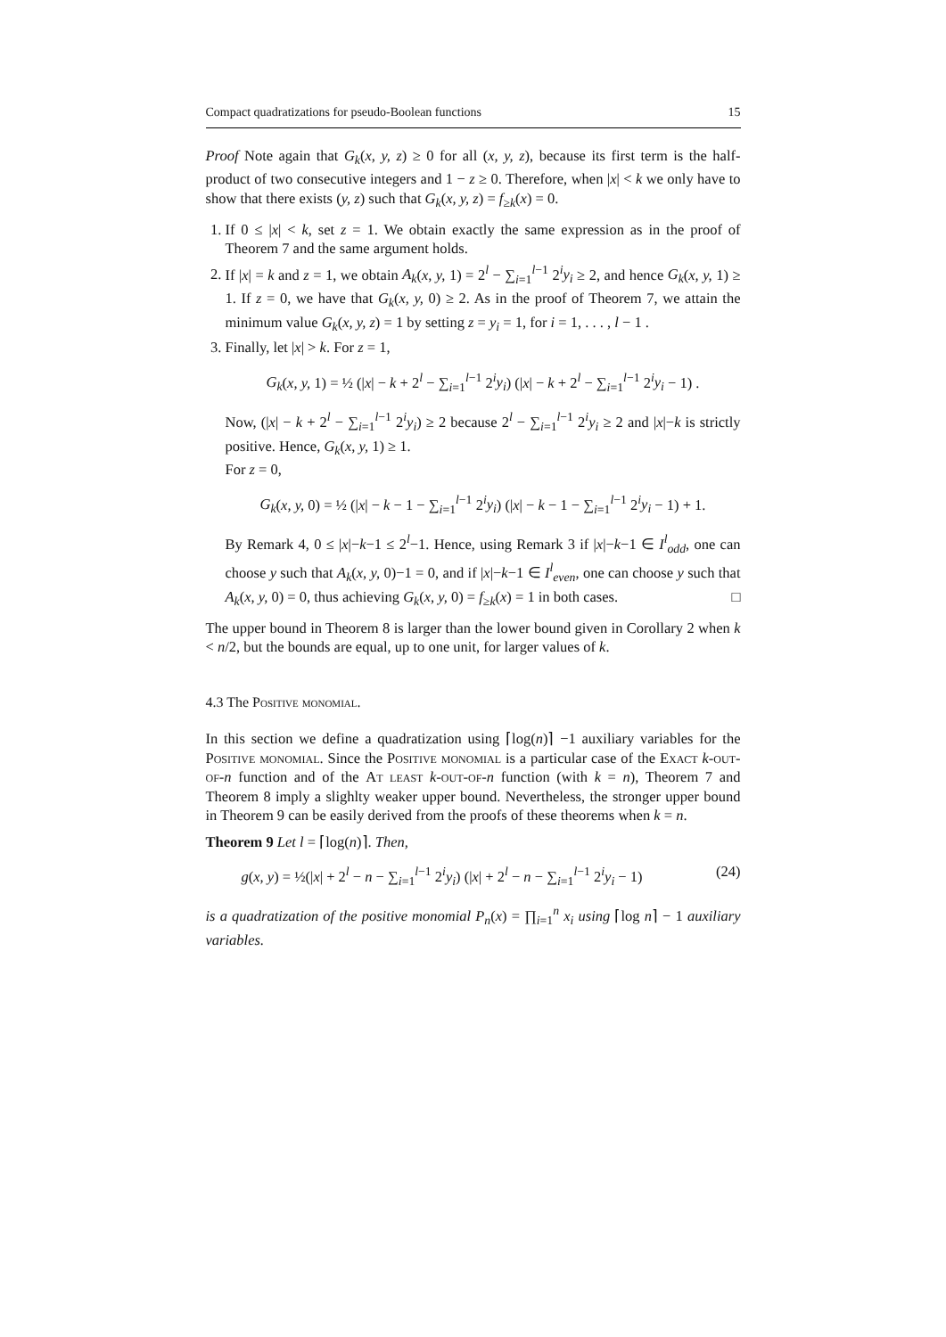Compact quadratizations for pseudo-Boolean functions 15
Proof Note again that G<sub>k</sub>(x, y, z) ≥ 0 for all (x, y, z), because its first term is the half-product of two consecutive integers and 1 − z ≥ 0. Therefore, when |x| < k we only have to show that there exists (y, z) such that G<sub>k</sub>(x, y, z) = f<sub>≥k</sub>(x) = 0.
1. If 0 ≤ |x| < k, set z = 1. We obtain exactly the same expression as in the proof of Theorem 7 and the same argument holds.
2. If |x| = k and z = 1, we obtain A<sub>k</sub>(x, y, 1) = 2<sup>l</sup> − ∑<sub>i=1</sub><sup>l−1</sup> 2<sup>i</sup>y<sub>i</sub> ≥ 2, and hence G<sub>k</sub>(x, y, 1) ≥ 1. If z = 0, we have that G<sub>k</sub>(x, y, 0) ≥ 2. As in the proof of Theorem 7, we attain the minimum value G<sub>k</sub>(x, y, z) = 1 by setting z = y<sub>i</sub> = 1, for i = 1, . . . , l − 1 .
3. Finally, let |x| > k. For z = 1,
G<sub>k</sub>(x, y, 1) = ½ (|x| − k + 2<sup>l</sup> − ∑<sub>i=1</sub><sup>l−1</sup> 2<sup>i</sup>y<sub>i</sub>) (|x| − k + 2<sup>l</sup> − ∑<sub>i=1</sub><sup>l−1</sup> 2<sup>i</sup>y<sub>i</sub> − 1) .
Now, (|x| − k + 2<sup>l</sup> − ∑<sub>i=1</sub><sup>l−1</sup> 2<sup>i</sup>y<sub>i</sub>) ≥ 2 because 2<sup>l</sup> − ∑<sub>i=1</sub><sup>l−1</sup> 2<sup>i</sup>y<sub>i</sub> ≥ 2 and |x|−k is strictly positive. Hence, G<sub>k</sub>(x, y, 1) ≥ 1.
For z = 0,
G<sub>k</sub>(x, y, 0) = ½ (|x| − k − 1 − ∑<sub>i=1</sub><sup>l−1</sup> 2<sup>i</sup>y<sub>i</sub>) (|x| − k − 1 − ∑<sub>i=1</sub><sup>l−1</sup> 2<sup>i</sup>y<sub>i</sub> − 1) + 1.
By Remark 4, 0 ≤ |x|−k−1 ≤ 2<sup>l</sup>−1. Hence, using Remark 3 if |x|−k−1 ∈ I<sup>l</sup><sub>odd</sub>, one can choose y such that A<sub>k</sub>(x, y, 0)−1 = 0, and if |x|−k−1 ∈ I<sup>l</sup><sub>even</sub>, one can choose y such that A<sub>k</sub>(x, y, 0) = 0, thus achieving G<sub>k</sub>(x, y, 0) = f<sub>≥k</sub>(x) = 1 in both cases. □
The upper bound in Theorem 8 is larger than the lower bound given in Corollary 2 when k < n/2, but the bounds are equal, up to one unit, for larger values of k.
4.3 The Positive monomial.
In this section we define a quadratization using ⌈log(n)⌉ −1 auxiliary variables for the Positive monomial. Since the Positive monomial is a particular case of the Exact k-out-of-n function and of the At least k-out-of-n function (with k = n), Theorem 7 and Theorem 8 imply a slighlty weaker upper bound. Nevertheless, the stronger upper bound in Theorem 9 can be easily derived from the proofs of these theorems when k = n.
Theorem 9 Let l = ⌈log(n)⌉. Then,
g(x, y) = ½(|x| + 2<sup>l</sup> − n − ∑<sub>i=1</sub><sup>l−1</sup> 2<sup>i</sup>y<sub>i</sub>) (|x| + 2<sup>l</sup> − n − ∑<sub>i=1</sub><sup>l−1</sup> 2<sup>i</sup>y<sub>i</sub> − 1) (24)
is a quadratization of the positive monomial P<sub>n</sub>(x) = ∏<sub>i=1</sub><sup>n</sup> x<sub>i</sub> using ⌈log n⌉ − 1 auxiliary variables.